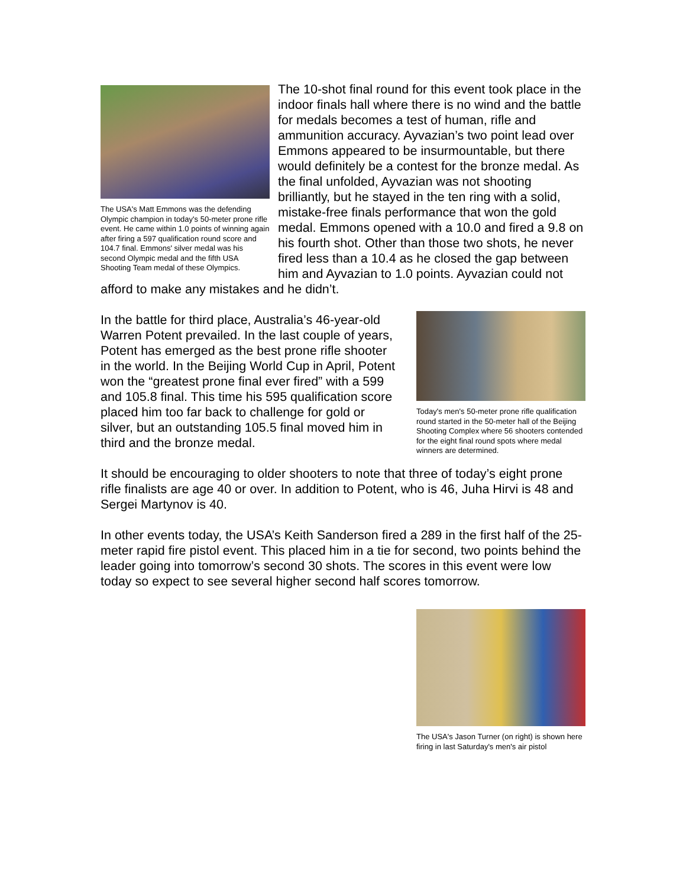The USA's Matt Emmons was the defending Olympic champion in today's 50-meter prone rifle event. He came within 1.0 points of winning again after firing a 597 qualification round score and 104.7 final. Emmons' silver medal was his second Olympic medal and the fifth USA Shooting Team medal of these Olympics.
The 10-shot final round for this event took place in the indoor finals hall where there is no wind and the battle for medals becomes a test of human, rifle and ammunition accuracy. Ayvazian’s two point lead over Emmons appeared to be insurmountable, but there would definitely be a contest for the bronze medal. As the final unfolded, Ayvazian was not shooting brilliantly, but he stayed in the ten ring with a solid, mistake-free finals performance that won the gold medal. Emmons opened with a 10.0 and fired a 9.8 on his fourth shot. Other than those two shots, he never fired less than a 10.4 as he closed the gap between him and Ayvazian to 1.0 points. Ayvazian could not afford to make any mistakes and he didn’t.
Today's men's 50-meter prone rifle qualification round started in the 50-meter hall of the Beijing Shooting Complex where 56 shooters contended for the eight final round spots where medal winners are determined.
In the battle for third place, Australia’s 46-year-old Warren Potent prevailed. In the last couple of years, Potent has emerged as the best prone rifle shooter in the world. In the Beijing World Cup in April, Potent won the “greatest prone final ever fired” with a 599 and 105.8 final. This time his 595 qualification score placed him too far back to challenge for gold or silver, but an outstanding 105.5 final moved him in third and the bronze medal.
It should be encouraging to older shooters to note that three of today’s eight prone rifle finalists are age 40 or over. In addition to Potent, who is 46, Juha Hirvi is 48 and Sergei Martynov is 40.
In other events today, the USA’s Keith Sanderson fired a 289 in the first half of the 25-meter rapid fire pistol event. This placed him in a tie for second, two points behind the leader going into tomorrow’s second 30 shots. The scores in this event were low today so expect to see several higher second half scores tomorrow.
The USA's Jason Turner (on right) is shown here firing in last Saturday's men's air pistol